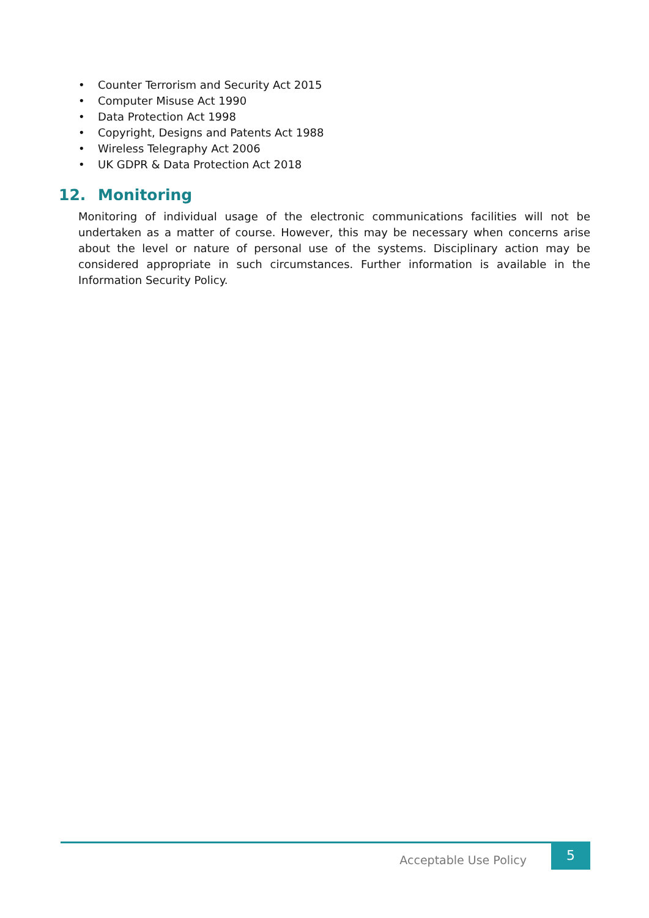• Counter Terrorism and Security Act 2015
• Computer Misuse Act 1990
• Data Protection Act 1998
• Copyright, Designs and Patents Act 1988
• Wireless Telegraphy Act 2006
• UK GDPR & Data Protection Act 2018
12. Monitoring
Monitoring of individual usage of the electronic communications facilities will not be undertaken as a matter of course. However, this may be necessary when concerns arise about the level or nature of personal use of the systems. Disciplinary action may be considered appropriate in such circumstances. Further information is available in the Information Security Policy.
Acceptable Use Policy
5